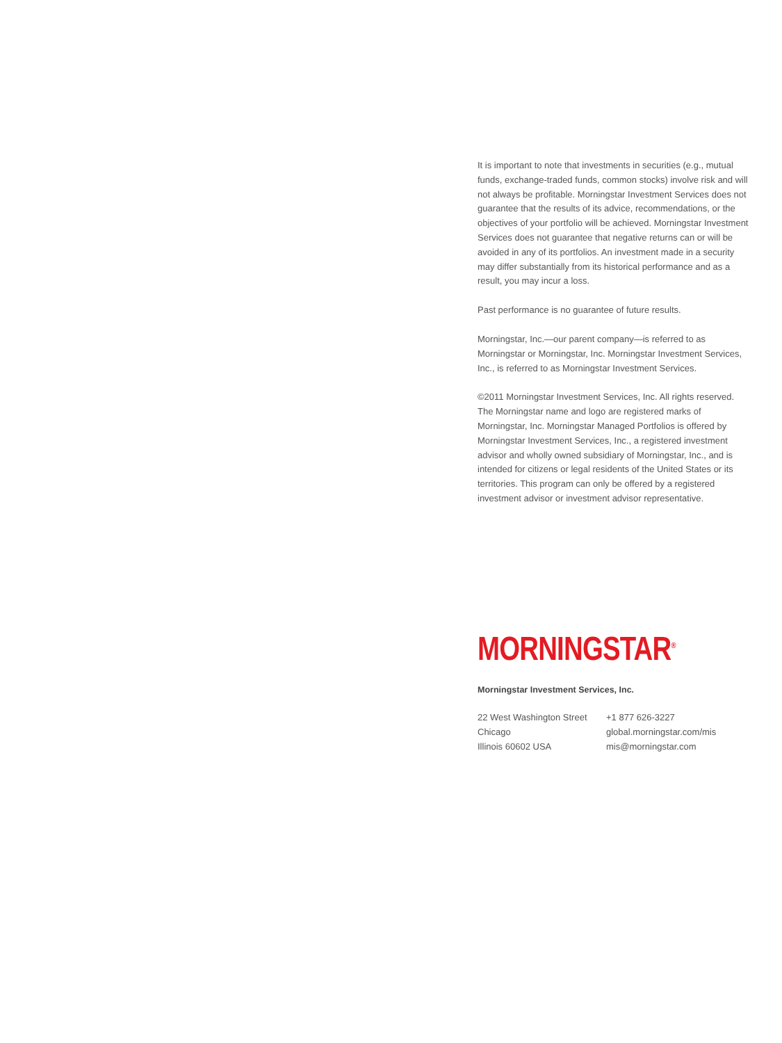It is important to note that investments in securities (e.g., mutual funds, exchange-traded funds, common stocks) involve risk and will not always be profitable. Morningstar Investment Services does not guarantee that the results of its advice, recommendations, or the objectives of your portfolio will be achieved. Morningstar Investment Services does not guarantee that negative returns can or will be avoided in any of its portfolios. An investment made in a security may differ substantially from its historical performance and as a result, you may incur a loss.
Past performance is no guarantee of future results.
Morningstar, Inc.—our parent company—is referred to as Morningstar or Morningstar, Inc. Morningstar Investment Services, Inc., is referred to as Morningstar Investment Services.
©2011 Morningstar Investment Services, Inc. All rights reserved. The Morningstar name and logo are registered marks of Morningstar, Inc. Morningstar Managed Portfolios is offered by Morningstar Investment Services, Inc., a registered investment advisor and wholly owned subsidiary of Morningstar, Inc., and is intended for citizens or legal residents of the United States or its territories. This program can only be offered by a registered investment advisor or investment advisor representative.
MORNINGSTAR<sup>®</sup>
Morningstar Investment Services, Inc.
22 West Washington Street
Chicago
Illinois 60602 USA
+1 877 626-3227
global.morningstar.com/mis
mis@morningstar.com